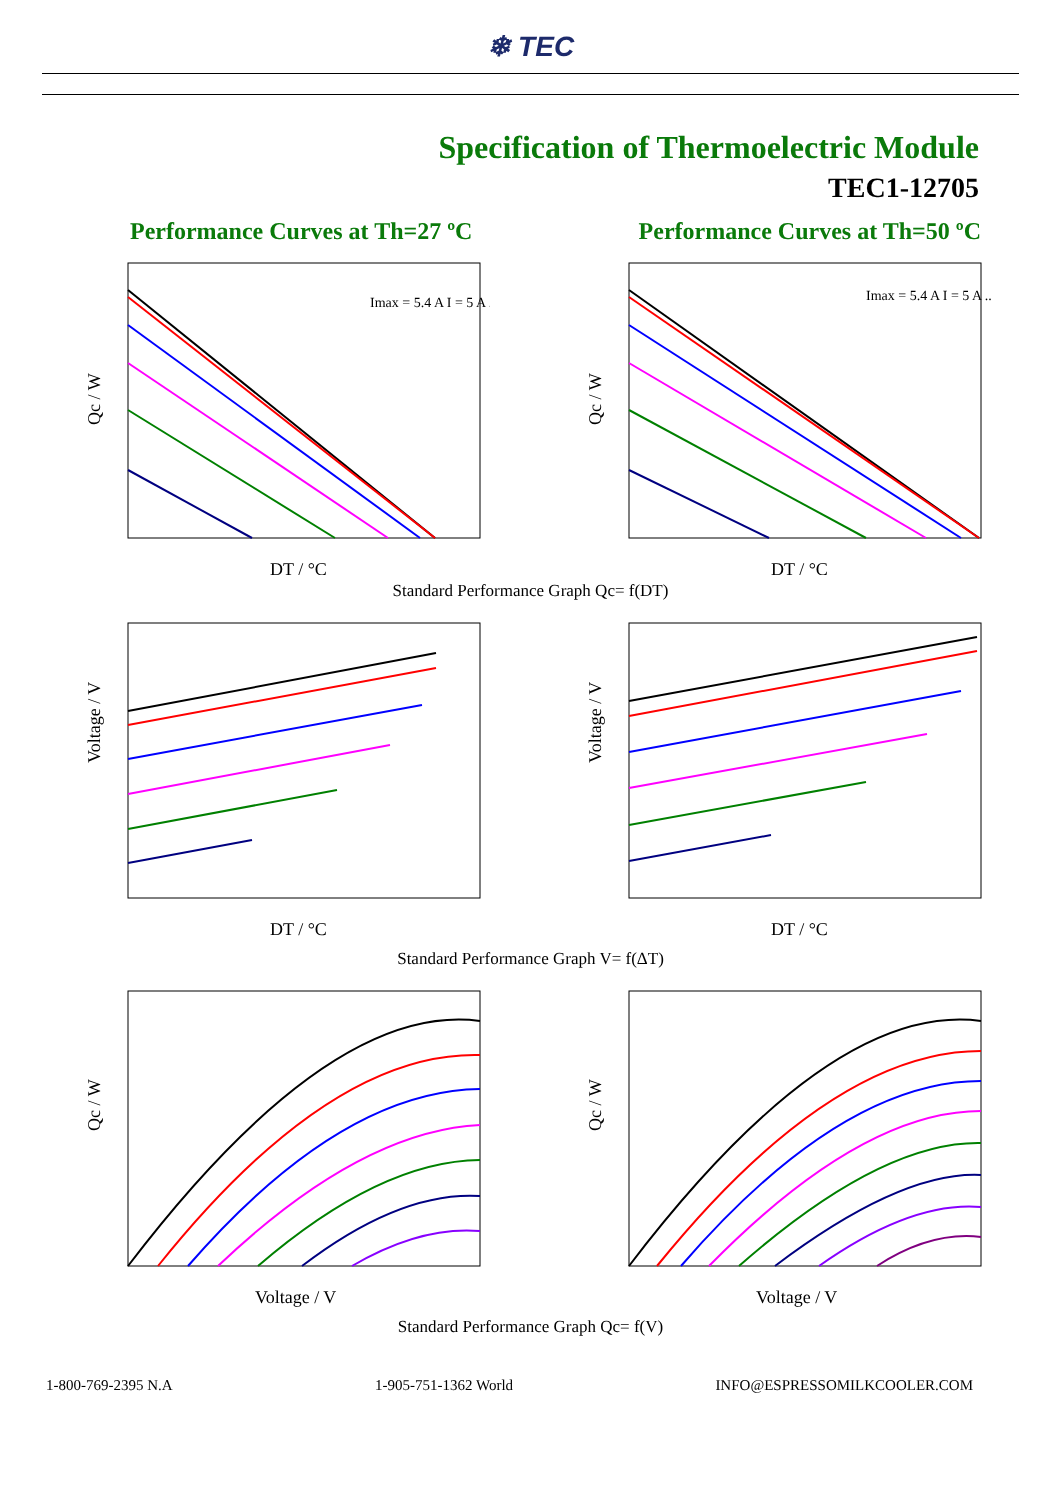❄ TEC
Specification of Thermoelectric Module
TEC1-12705
Performance Curves at Th=27 ºC Performance Curves at Th=50 ºC
Imax = 5.4 A I = 5 A ...
Qc / W
DT / °C
Imax = 5.4 A I = 5 A ...
Qc / W
DT / °C
Standard Performance Graph Qc= f(DT)
Voltage / V
DT / °C
Voltage / V
DT / °C
Standard Performance Graph V= f(ΔT)
Qc / W
Voltage / V
Qc / W
Voltage / V
Standard Performance Graph Qc= f(V)
1-800-769-2395 N.A 1-905-751-1362 World INFO@ESPRESSOMILKCOOLER.COM